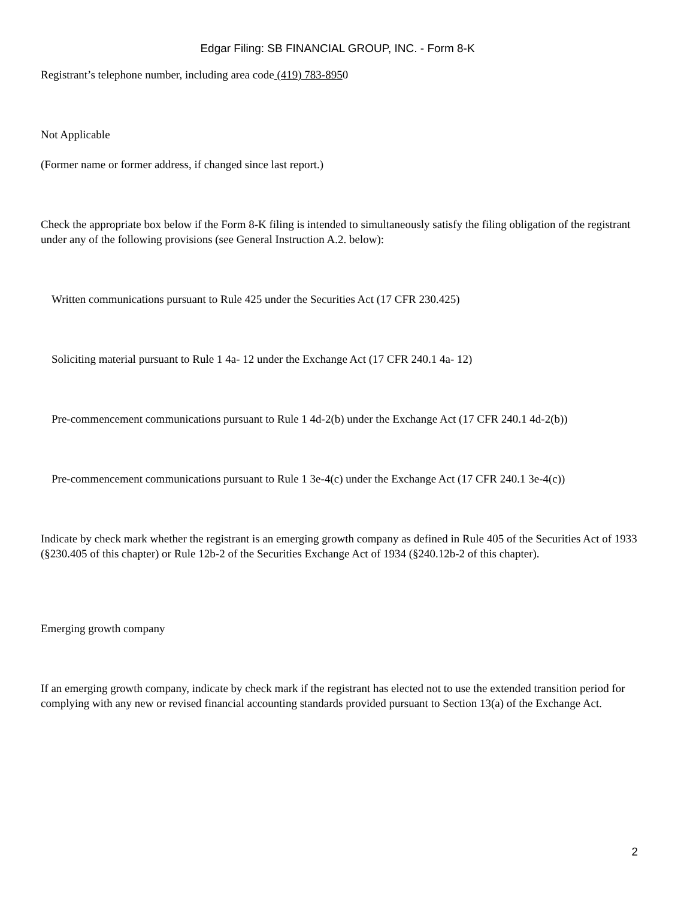Edgar Filing: SB FINANCIAL GROUP, INC. - Form 8-K
Registrant’s telephone number, including area code (419) 783-8950
Not Applicable
(Former name or former address, if changed since last report.)
Check the appropriate box below if the Form 8-K filing is intended to simultaneously satisfy the filing obligation of the registrant under any of the following provisions (see General Instruction A.2. below):
Written communications pursuant to Rule 425 under the Securities Act (17 CFR 230.425)
Soliciting material pursuant to Rule 1 4a- 12 under the Exchange Act (17 CFR 240.1 4a- 12)
Pre-commencement communications pursuant to Rule 1 4d-2(b) under the Exchange Act (17 CFR 240.1 4d-2(b))
Pre-commencement communications pursuant to Rule 1 3e-4(c) under the Exchange Act (17 CFR 240.1 3e-4(c))
Indicate by check mark whether the registrant is an emerging growth company as defined in Rule 405 of the Securities Act of 1933 (§230.405 of this chapter) or Rule 12b-2 of the Securities Exchange Act of 1934 (§240.12b-2 of this chapter).
Emerging growth company
If an emerging growth company, indicate by check mark if the registrant has elected not to use the extended transition period for complying with any new or revised financial accounting standards provided pursuant to Section 13(a) of the Exchange Act.
2